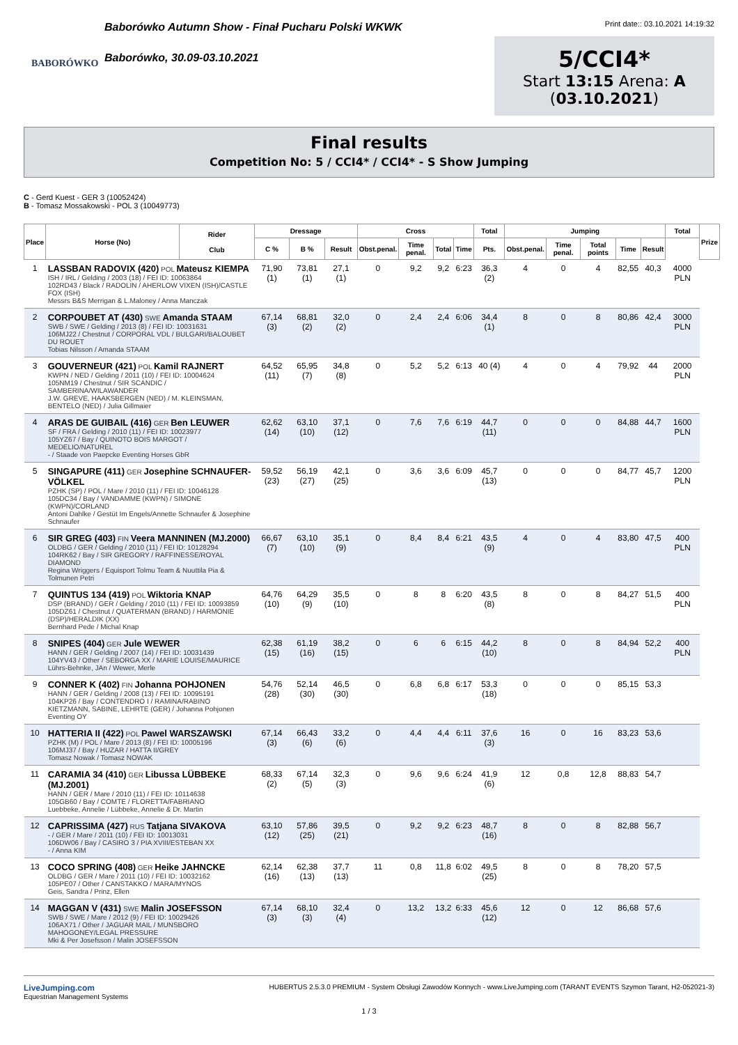BABORÓWKO
Baborówko Autumn Show - Finał Pucharu Polski WKWK
Baborówko, 30.09-03.10.2021
Print date:: 03.10.2021 14:19:32
5/CCI4*
Start 13:15 Arena: A
(03.10.2021)
Final results
Competition No: 5 / CCI4* / CCI4* - S Show Jumping
C - Gerd Kuest - GER 3 (10052424)
B - Tomasz Mossakowski - POL 3 (10049773)
| Place | Horse (No) | Rider Club | Dressage | | | Cross | | | | Total | Jumping | | | | | Total | Prize |
| --- | --- | --- | --- | --- | --- | --- | --- | --- | --- | --- | --- | --- | --- | --- | --- | --- | --- |
| | | | C % | B % | Result | Obst.penal. | Time penal. | Total | Time | Pts. | Obst.penal. | Time penal. | Total points | Time | Result | | |
| 1 | LASSBAN RADOVIX (420) POL Mateusz KIEMPA ISH / IRL / Gelding / 2003 (18) / FEI ID: 10063864 102RD43 / Black / RADOLIN / AHERLOW VIXEN (ISH)/CASTLE FOX (ISH) Messrs B&S Merrigan & L.Maloney / Anna Manczak | | 71,90 (1) | 73,81 (1) | 27,1 (1) | 0 | 9,2 | 9,2 | 6:23 | 36,3 (2) | 4 | 0 | 4 | 82,55 | 40,3 | 4000 PLN | |
| 2 | CORPOUBET AT (430) SWE Amanda STAAM SWB / SWE / Gelding / 2013 (8) / FEI ID: 10031631 106MJ22 / Chestnut / CORPORAL VDL / BULGARI/BALOUBET DU ROUET Tobias Nilsson / Amanda STAAM | | 67,14 (3) | 68,81 (2) | 32,0 (2) | 0 | 2,4 | 2,4 | 6:06 | 34,4 (1) | 8 | 0 | 8 | 80,86 | 42,4 | 3000 PLN | |
| 3 | GOUVERNEUR (421) POL Kamil RAJNERT KWPN / NED / Gelding / 2011 (10) / FEI ID: 10004624 105NM19 / Chestnut / SIR SCANDIC / SAMBERINA/WILAWANDER J.W. GREVE, HAAKSBERGEN (NED) / M. KLEINSMAN, BENTELO (NED) / Julia Gillmaier | | 64,52 (11) | 65,95 (7) | 34,8 (8) | 0 | 5,2 | 5,2 | 6:13 | 40 (4) | 4 | 0 | 4 | 79,92 | 44 | 2000 PLN | |
| 4 | ARAS DE GUIBAIL (416) GER Ben LEUWER SF / FRA / Gelding / 2010 (11) / FEI ID: 10023977 105YZ67 / Bay / QUINOTO BOIS MARGOT / MEDELIO/NATUREL - / Staade von Paepcke Eventing Horses GbR | | 62,62 (14) | 63,10 (10) | 37,1 (12) | 0 | 7,6 | 7,6 | 6:19 | 44,7 (11) | 0 | 0 | 0 | 84,88 | 44,7 | 1600 PLN | |
| 5 | SINGAPURE (411) GER Josephine SCHNAUFER-VÖLKEL PZHK (SP) / POL / Mare / 2010 (11) / FEI ID: 10046128 105DC34 / Bay / VANDAMME (KWPN) / SIMONE (KWPN)/CORLAND Antoni Dahlke / Gestüt Im Engels/Annette Schnaufer & Josephine Schnaufer | | 59,52 (23) | 56,19 (27) | 42,1 (25) | 0 | 3,6 | 3,6 | 6:09 | 45,7 (13) | 0 | 0 | 0 | 84,77 | 45,7 | 1200 PLN | |
| 6 | SIR GREG (403) FIN Veera MANNINEN (MJ.2000) OLDBG / GER / Gelding / 2010 (11) / FEI ID: 10128294 104RK62 / Bay / SIR GREGORY / RAFFINESSE/ROYAL DIAMOND Regina Wriggers / Equisport Tolmu Team & Nuuttila Pia & Tolmunen Petri | | 66,67 (7) | 63,10 (10) | 35,1 (9) | 0 | 8,4 | 8,4 | 6:21 | 43,5 (9) | 4 | 0 | 4 | 83,80 | 47,5 | 400 PLN | |
| 7 | QUINTUS 134 (419) POL Wiktoria KNAP DSP (BRAND) / GER / Gelding / 2010 (11) / FEI ID: 10093859 105DZ61 / Chestnut / QUATERMAN (BRAND) / HARMONIE (DSP)/HERALDIK (XX) Bernhard Pede / Michal Knap | | 64,76 (10) | 64,29 (9) | 35,5 (10) | 0 | 8 | 8 | 6:20 | 43,5 (8) | 8 | 0 | 8 | 84,27 | 51,5 | 400 PLN | |
| 8 | SNIPES (404) GER Jule WEWER HANN / GER / Gelding / 2007 (14) / FEI ID: 10031439 104YV43 / Other / SEBORGA XX / MARIE LOUISE/MAURICE Lührs-Behnke, JAn / Wewer, Merle | | 62,38 (15) | 61,19 (16) | 38,2 (15) | 0 | 6 | 6 | 6:15 | 44,2 (10) | 8 | 0 | 8 | 84,94 | 52,2 | 400 PLN | |
| 9 | CONNER K (402) FIN Johanna POHJONEN HANN / GER / Gelding / 2008 (13) / FEI ID: 10095191 104KP26 / Bay / CONTENDRO I / RAMINA/RABINO KIETZMANN, SABINE, LEHRTE (GER) / Johanna Pohjonen Eventing OY | | 54,76 (28) | 52,14 (30) | 46,5 (30) | 0 | 6,8 | 6,8 | 6:17 | 53,3 (18) | 0 | 0 | 0 | 85,15 | 53,3 | | |
| 10 | HATTERIA II (422) POL Pawel WARSZAWSKI PZHK (M) / POL / Mare / 2013 (8) / FEI ID: 10005196 106MJ37 / Bay / HUZAR / HATTA II/GREY Tomasz Nowak / Tomasz NOWAK | | 67,14 (3) | 66,43 (6) | 33,2 (6) | 0 | 4,4 | 4,4 | 6:11 | 37,6 (3) | 16 | 0 | 16 | 83,23 | 53,6 | | |
| 11 | CARAMIA 34 (410) GER Libussa LÜBBEKE (MJ.2001) HANN / GER / Mare / 2010 (11) / FEI ID: 10114638 105GB60 / Bay / COMTE / FLORETTA/FABRIANO Luebbeke, Annelie / Lübbeke, Annelie & Dr. Martin | | 68,33 (2) | 67,14 (5) | 32,3 (3) | 0 | 9,6 | 9,6 | 6:24 | 41,9 (6) | 12 | 0,8 | 12,8 | 88,83 | 54,7 | | |
| 12 | CAPRISSIMA (427) RUS Tatjana SIVAKOVA - / GER / Mare / 2011 (10) / FEI ID: 10013031 106DW06 / Bay / CASIRO 3 / PIA XVIII/ESTEBAN XX - / Anna KIM | | 63,10 (12) | 57,86 (25) | 39,5 (21) | 0 | 9,2 | 9,2 | 6:23 | 48,7 (16) | 8 | 0 | 8 | 82,88 | 56,7 | | |
| 13 | COCO SPRING (408) GER Heike JAHNCKE OLDBG / GER / Mare / 2011 (10) / FEI ID: 10032162 105PE07 / Other / CANSTAKKO / MARA/MYNOS Geis, Sandra / Prinz, Ellen | | 62,14 (16) | 62,38 (13) | 37,7 (13) | 11 | 0,8 | 11,8 | 6:02 | 49,5 (25) | 8 | 0 | 8 | 78,20 | 57,5 | | |
| 14 | MAGGAN V (431) SWE Malin JOSEFSSON SWB / SWE / Mare / 2012 (9) / FEI ID: 10029426 106AX71 / Other / JAGUAR MAIL / MUNSBORO MAHOGONEY/LEGAL PRESSURE Mki & Per Josefsson / Malin JOSEFSSON | | 67,14 (3) | 68,10 (3) | 32,4 (4) | 0 | 13,2 | 13,2 | 6:33 | 45,6 (12) | 12 | 0 | 12 | 86,68 | 57,6 | | |
LiveJumping.com
Equestrian Management Systems
HUBERTUS 2.5.3.0 PREMIUM - System Obsługi Zawodów Konnych - www.LiveJumping.com (TARANT EVENTS Szymon Tarant, H2-052021-3)
1 / 3